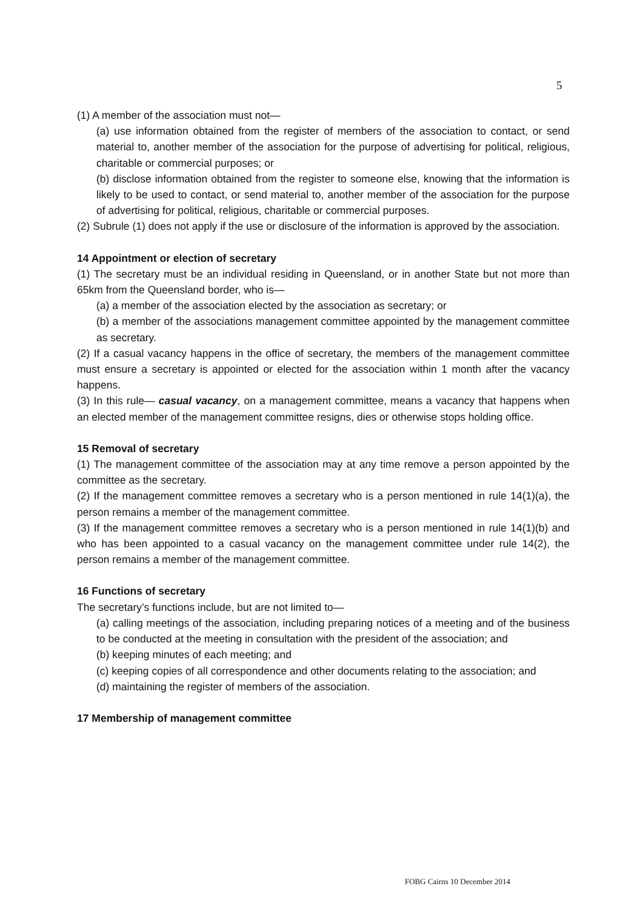5
(1) A member of the association must not—
(a) use information obtained from the register of members of the association to contact, or send material to, another member of the association for the purpose of advertising for political, religious, charitable or commercial purposes; or
(b) disclose information obtained from the register to someone else, knowing that the information is likely to be used to contact, or send material to, another member of the association for the purpose of advertising for political, religious, charitable or commercial purposes.
(2) Subrule (1) does not apply if the use or disclosure of the information is approved by the association.
14 Appointment or election of secretary
(1) The secretary must be an individual residing in Queensland, or in another State but not more than 65km from the Queensland border, who is—
(a) a member of the association elected by the association as secretary; or
(b) a member of the associations management committee appointed by the management committee as secretary.
(2) If a casual vacancy happens in the office of secretary, the members of the management committee must ensure a secretary is appointed or elected for the association within 1 month after the vacancy happens.
(3) In this rule— casual vacancy, on a management committee, means a vacancy that happens when an elected member of the management committee resigns, dies or otherwise stops holding office.
15 Removal of secretary
(1) The management committee of the association may at any time remove a person appointed by the committee as the secretary.
(2) If the management committee removes a secretary who is a person mentioned in rule 14(1)(a), the person remains a member of the management committee.
(3) If the management committee removes a secretary who is a person mentioned in rule 14(1)(b) and who has been appointed to a casual vacancy on the management committee under rule 14(2), the person remains a member of the management committee.
16 Functions of secretary
The secretary’s functions include, but are not limited to—
(a) calling meetings of the association, including preparing notices of a meeting and of the business to be conducted at the meeting in consultation with the president of the association; and
(b) keeping minutes of each meeting; and
(c) keeping copies of all correspondence and other documents relating to the association; and
(d) maintaining the register of members of the association.
17 Membership of management committee
FOBG Cairns 10 December 2014